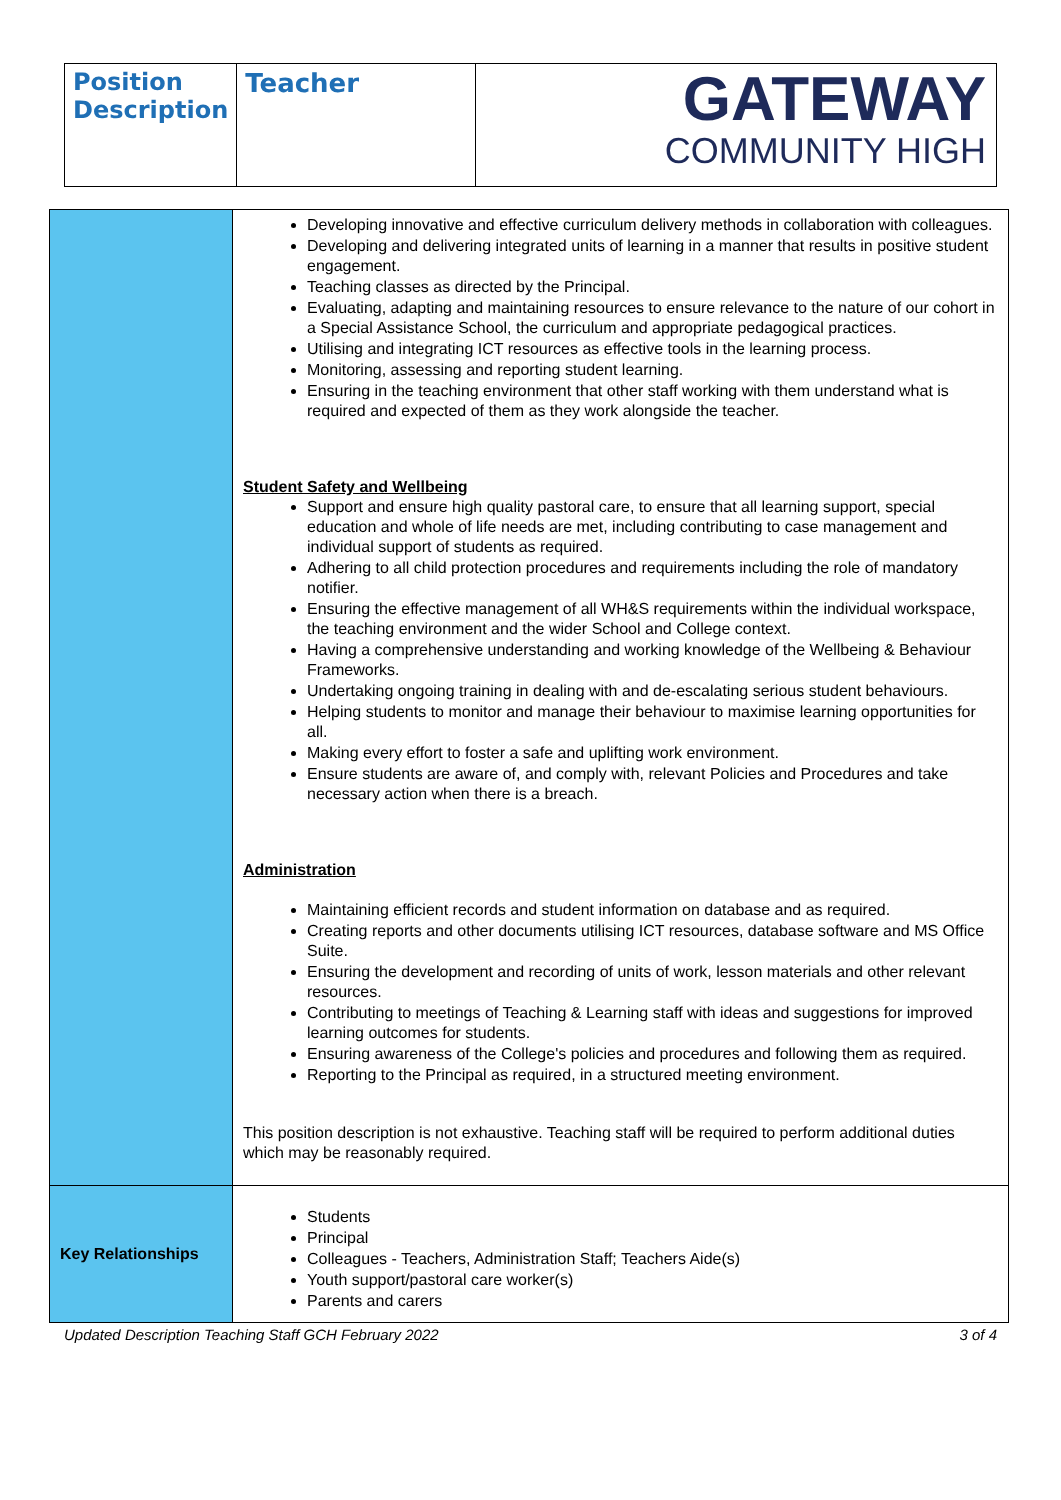| Position Description | Teacher | GATEWAY COMMUNITY HIGH |
| | Developing innovative and effective curriculum delivery methods in collaboration with colleagues. Developing and delivering integrated units of learning in a manner that results in positive student engagement. Teaching classes as directed by the Principal. Evaluating, adapting and maintaining resources to ensure relevance to the nature of our cohort in a Special Assistance School, the curriculum and appropriate pedagogical practices. Utilising and integrating ICT resources as effective tools in the learning process. Monitoring, assessing and reporting student learning. Ensuring in the teaching environment that other staff working with them understand what is required and expected of them as they work alongside the teacher. Student Safety and Wellbeing Support and ensure high quality pastoral care, to ensure that all learning support, special education and whole of life needs are met, including contributing to case management and individual support of students as required. Adhering to all child protection procedures and requirements including the role of mandatory notifier. Ensuring the effective management of all WH&S requirements within the individual workspace, the teaching environment and the wider School and College context. Having a comprehensive understanding and working knowledge of the Wellbeing & Behaviour Frameworks. Undertaking ongoing training in dealing with and de-escalating serious student behaviours. Helping students to monitor and manage their behaviour to maximise learning opportunities for all. Making every effort to foster a safe and uplifting work environment. Ensure students are aware of, and comply with, relevant Policies and Procedures and take necessary action when there is a breach. Administration Maintaining efficient records and student information on database and as required. Creating reports and other documents utilising ICT resources, database software and MS Office Suite. Ensuring the development and recording of units of work, lesson materials and other relevant resources. Contributing to meetings of Teaching & Learning staff with ideas and suggestions for improved learning outcomes for students. Ensuring awareness of the College's policies and procedures and following them as required. Reporting to the Principal as required, in a structured meeting environment. This position description is not exhaustive. Teaching staff will be required to perform additional duties which may be reasonably required. |
| Key Relationships | Students Principal Colleagues - Teachers, Administration Staff; Teachers Aide(s) Youth support/pastoral care worker(s) Parents and carers |
Updated Description Teaching Staff GCH February 2022 3 of 4